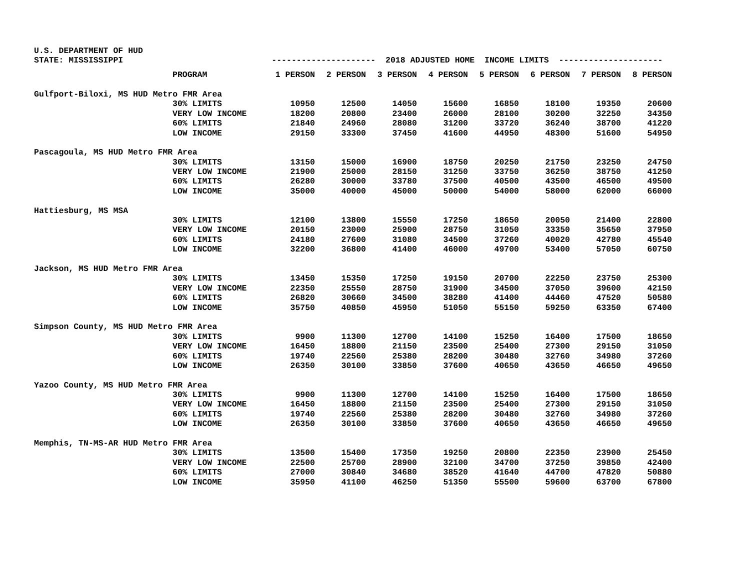U.S. DEPARTMENT OF HUD STATE: MISSISSIPPI --------------------- 2018 ADJUSTED HOME INCOME LIMITS ---------------------
| | PROGRAM | 1 PERSON | 2 PERSON | 3 PERSON | 4 PERSON | 5 PERSON | 6 PERSON | 7 PERSON | 8 PERSON |
| --- | --- | --- | --- | --- | --- | --- | --- | --- | --- |
| Gulfport-Biloxi, MS HUD Metro FMR Area | | | | | | | | | |
| | 30% LIMITS | 10950 | 12500 | 14050 | 15600 | 16850 | 18100 | 19350 | 20600 |
| | VERY LOW INCOME | 18200 | 20800 | 23400 | 26000 | 28100 | 30200 | 32250 | 34350 |
| | 60% LIMITS | 21840 | 24960 | 28080 | 31200 | 33720 | 36240 | 38700 | 41220 |
| | LOW INCOME | 29150 | 33300 | 37450 | 41600 | 44950 | 48300 | 51600 | 54950 |
| Pascagoula, MS HUD Metro FMR Area | | | | | | | | | |
| | 30% LIMITS | 13150 | 15000 | 16900 | 18750 | 20250 | 21750 | 23250 | 24750 |
| | VERY LOW INCOME | 21900 | 25000 | 28150 | 31250 | 33750 | 36250 | 38750 | 41250 |
| | 60% LIMITS | 26280 | 30000 | 33780 | 37500 | 40500 | 43500 | 46500 | 49500 |
| | LOW INCOME | 35000 | 40000 | 45000 | 50000 | 54000 | 58000 | 62000 | 66000 |
| Hattiesburg, MS MSA | | | | | | | | | |
| | 30% LIMITS | 12100 | 13800 | 15550 | 17250 | 18650 | 20050 | 21400 | 22800 |
| | VERY LOW INCOME | 20150 | 23000 | 25900 | 28750 | 31050 | 33350 | 35650 | 37950 |
| | 60% LIMITS | 24180 | 27600 | 31080 | 34500 | 37260 | 40020 | 42780 | 45540 |
| | LOW INCOME | 32200 | 36800 | 41400 | 46000 | 49700 | 53400 | 57050 | 60750 |
| Jackson, MS HUD Metro FMR Area | | | | | | | | | |
| | 30% LIMITS | 13450 | 15350 | 17250 | 19150 | 20700 | 22250 | 23750 | 25300 |
| | VERY LOW INCOME | 22350 | 25550 | 28750 | 31900 | 34500 | 37050 | 39600 | 42150 |
| | 60% LIMITS | 26820 | 30660 | 34500 | 38280 | 41400 | 44460 | 47520 | 50580 |
| | LOW INCOME | 35750 | 40850 | 45950 | 51050 | 55150 | 59250 | 63350 | 67400 |
| Simpson County, MS HUD Metro FMR Area | | | | | | | | | |
| | 30% LIMITS | 9900 | 11300 | 12700 | 14100 | 15250 | 16400 | 17500 | 18650 |
| | VERY LOW INCOME | 16450 | 18800 | 21150 | 23500 | 25400 | 27300 | 29150 | 31050 |
| | 60% LIMITS | 19740 | 22560 | 25380 | 28200 | 30480 | 32760 | 34980 | 37260 |
| | LOW INCOME | 26350 | 30100 | 33850 | 37600 | 40650 | 43650 | 46650 | 49650 |
| Yazoo County, MS HUD Metro FMR Area | | | | | | | | | |
| | 30% LIMITS | 9900 | 11300 | 12700 | 14100 | 15250 | 16400 | 17500 | 18650 |
| | VERY LOW INCOME | 16450 | 18800 | 21150 | 23500 | 25400 | 27300 | 29150 | 31050 |
| | 60% LIMITS | 19740 | 22560 | 25380 | 28200 | 30480 | 32760 | 34980 | 37260 |
| | LOW INCOME | 26350 | 30100 | 33850 | 37600 | 40650 | 43650 | 46650 | 49650 |
| Memphis, TN-MS-AR HUD Metro FMR Area | | | | | | | | | |
| | 30% LIMITS | 13500 | 15400 | 17350 | 19250 | 20800 | 22350 | 23900 | 25450 |
| | VERY LOW INCOME | 22500 | 25700 | 28900 | 32100 | 34700 | 37250 | 39850 | 42400 |
| | 60% LIMITS | 27000 | 30840 | 34680 | 38520 | 41640 | 44700 | 47820 | 50880 |
| | LOW INCOME | 35950 | 41100 | 46250 | 51350 | 55500 | 59600 | 63700 | 67800 |